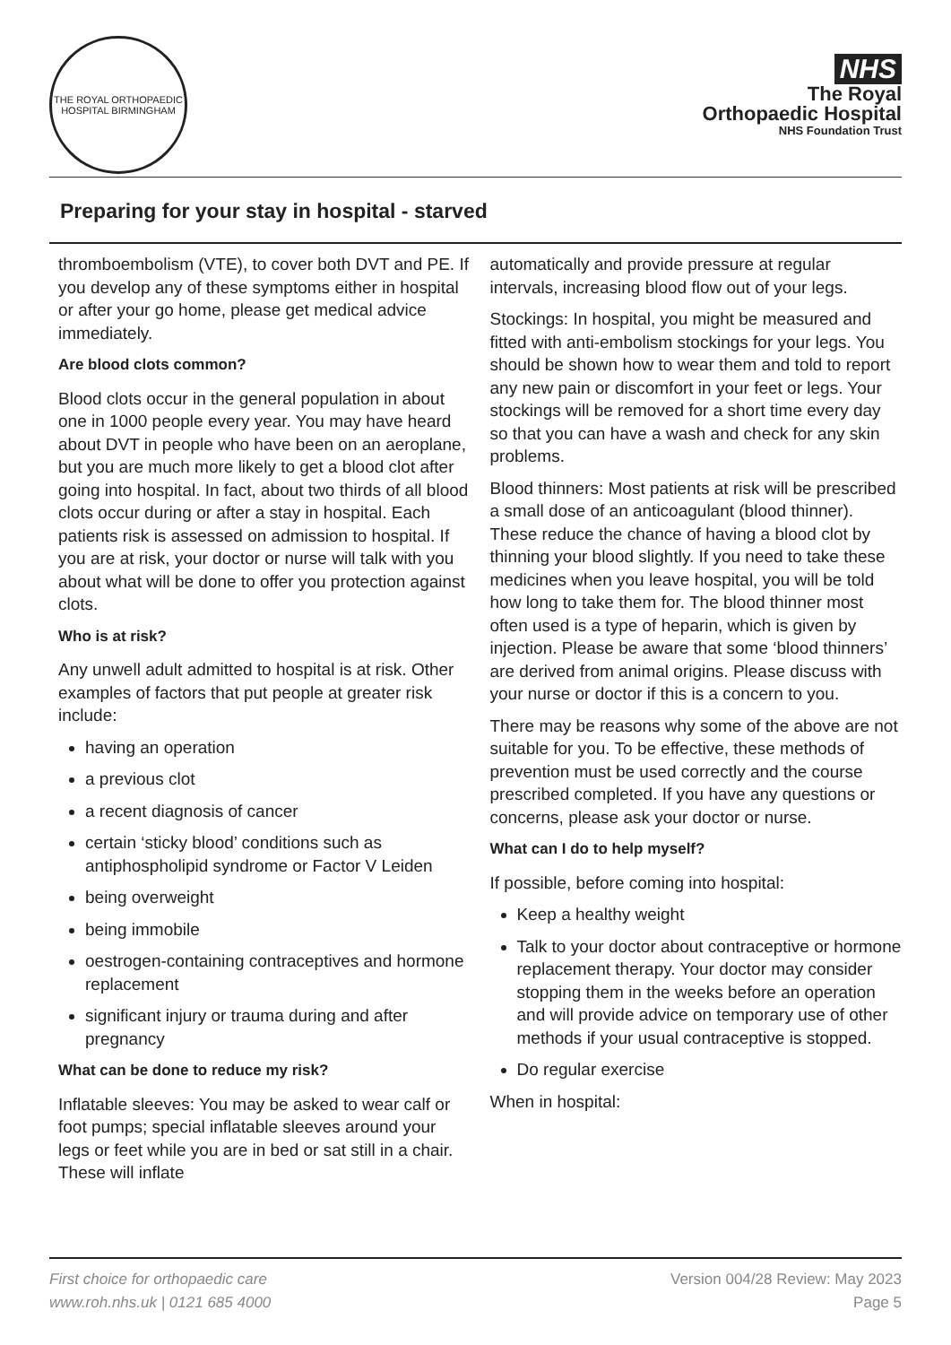THE ROYAL ORTHOPAEDIC HOSPITAL BIRMINGHAM
NHS
The Royal
Orthopaedic Hospital
NHS Foundation Trust
Preparing for your stay in hospital - starved
thromboembolism (VTE), to cover both DVT and PE. If you develop any of these symptoms either in hospital or after your go home, please get medical advice immediately.
Are blood clots common?
Blood clots occur in the general population in about one in 1000 people every year. You may have heard about DVT in people who have been on an aeroplane, but you are much more likely to get a blood clot after going into hospital. In fact, about two thirds of all blood clots occur during or after a stay in hospital. Each patients risk is assessed on admission to hospital. If you are at risk, your doctor or nurse will talk with you about what will be done to offer you protection against clots.
Who is at risk?
Any unwell adult admitted to hospital is at risk. Other examples of factors that put people at greater risk include:
having an operation
a previous clot
a recent diagnosis of cancer
certain ‘sticky blood’ conditions such as antiphospholipid syndrome or Factor V Leiden
being overweight
being immobile
oestrogen-containing contraceptives and hormone replacement
significant injury or trauma during and after pregnancy
What can be done to reduce my risk?
Inflatable sleeves: You may be asked to wear calf or foot pumps; special inflatable sleeves around your legs or feet while you are in bed or sat still in a chair. These will inflate
automatically and provide pressure at regular intervals, increasing blood flow out of your legs.
Stockings: In hospital, you might be measured and fitted with anti-embolism stockings for your legs. You should be shown how to wear them and told to report any new pain or discomfort in your feet or legs. Your stockings will be removed for a short time every day so that you can have a wash and check for any skin problems.
Blood thinners: Most patients at risk will be prescribed a small dose of an anticoagulant (blood thinner). These reduce the chance of having a blood clot by thinning your blood slightly. If you need to take these medicines when you leave hospital, you will be told how long to take them for. The blood thinner most often used is a type of heparin, which is given by injection. Please be aware that some ‘blood thinners’ are derived from animal origins. Please discuss with your nurse or doctor if this is a concern to you.
There may be reasons why some of the above are not suitable for you. To be effective, these methods of prevention must be used correctly and the course prescribed completed. If you have any questions or concerns, please ask your doctor or nurse.
What can I do to help myself?
If possible, before coming into hospital:
Keep a healthy weight
Talk to your doctor about contraceptive or hormone replacement therapy. Your doctor may consider stopping them in the weeks before an operation and will provide advice on temporary use of other methods if your usual contraceptive is stopped.
Do regular exercise
When in hospital:
First choice for orthopaedic care
www.roh.nhs.uk | 0121 685 4000
Version 004/28 Review: May 2023
Page 5